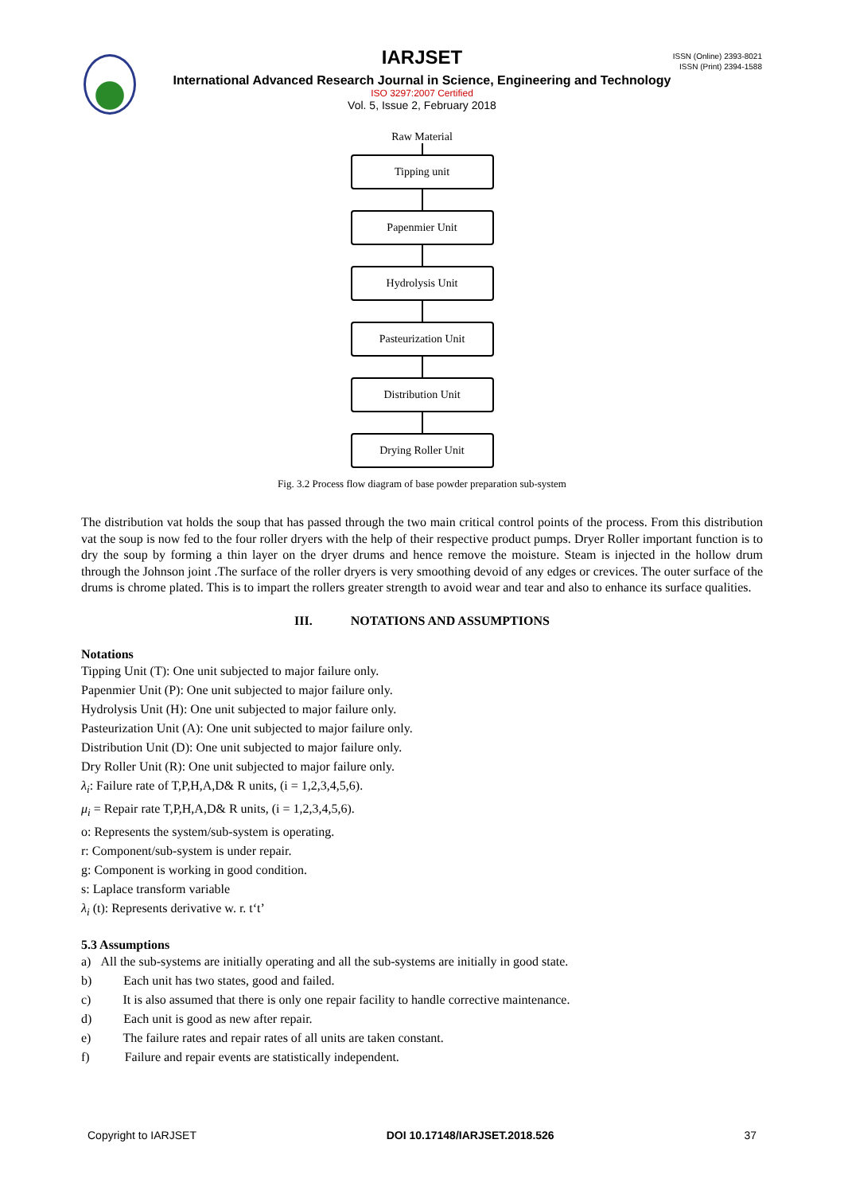ISSN (Online) 2393-8021
ISSN (Print) 2394-1588
IARJSET
International Advanced Research Journal in Science, Engineering and Technology
ISO 3297:2007 Certified
Vol. 5, Issue 2, February 2018
Raw Material
Tipping unit
Papenmier Unit
Hydrolysis Unit
Pasteurization Unit
Distribution Unit
Drying Roller Unit
Fig. 3.2 Process flow diagram of base powder preparation sub-system
The distribution vat holds the soup that has passed through the two main critical control points of the process. From this distribution vat the soup is now fed to the four roller dryers with the help of their respective product pumps. Dryer Roller important function is to dry the soup by forming a thin layer on the dryer drums and hence remove the moisture. Steam is injected in the hollow drum through the Johnson joint .The surface of the roller dryers is very smoothing devoid of any edges or crevices. The outer surface of the drums is chrome plated. This is to impart the rollers greater strength to avoid wear and tear and also to enhance its surface qualities.
III. NOTATIONS AND ASSUMPTIONS
Notations
Tipping Unit (T): One unit subjected to major failure only.
Papenmier Unit (P): One unit subjected to major failure only.
Hydrolysis Unit (H): One unit subjected to major failure only.
Pasteurization Unit (A): One unit subjected to major failure only.
Distribution Unit (D): One unit subjected to major failure only.
Dry Roller Unit (R): One unit subjected to major failure only.
λ<sub>i</sub>: Failure rate of T,P,H,A,D& R units, (i = 1,2,3,4,5,6).
μ<sub>i</sub> = Repair rate T,P,H,A,D& R units, (i = 1,2,3,4,5,6).
o: Represents the system/sub-system is operating.
r: Component/sub-system is under repair.
g: Component is working in good condition.
s: Laplace transform variable
λ<sub>i</sub> (t): Represents derivative w. r. t‘t’
5.3 Assumptions
a) All the sub-systems are initially operating and all the sub-systems are initially in good state.
b) Each unit has two states, good and failed.
c) It is also assumed that there is only one repair facility to handle corrective maintenance.
d) Each unit is good as new after repair.
e) The failure rates and repair rates of all units are taken constant.
f) Failure and repair events are statistically independent.
Copyright to IARJSET DOI 10.17148/IARJSET.2018.526 37